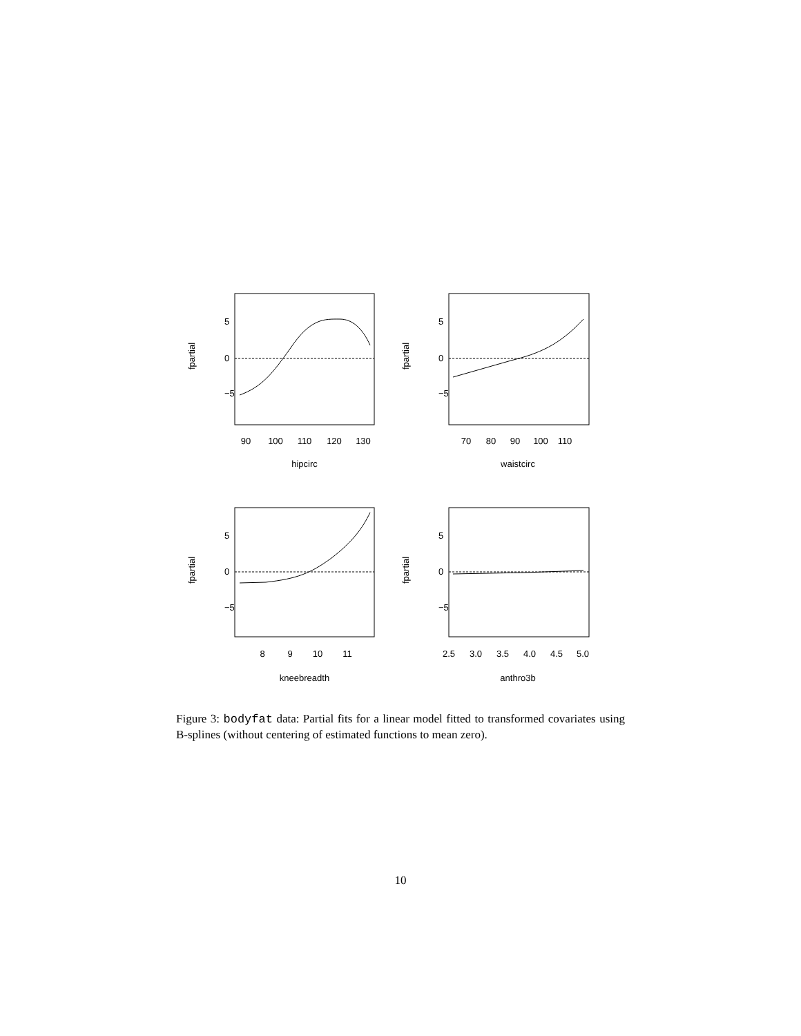90
100
110
120
130
hipcirc
70
80
90
100
110
waistcirc
8
9
10
11
kneebreadth
2.5
3.0
3.5
4.0
4.5
5.0
anthro3b
5
0
−5
5
0
−5
5
0
−5
5
0
−5
fpartial
fpartial
fpartial
fpartial
Figure 3: bodyfat data: Partial fits for a linear model fitted to transformed covariates using B-splines (without centering of estimated functions to mean zero).
10